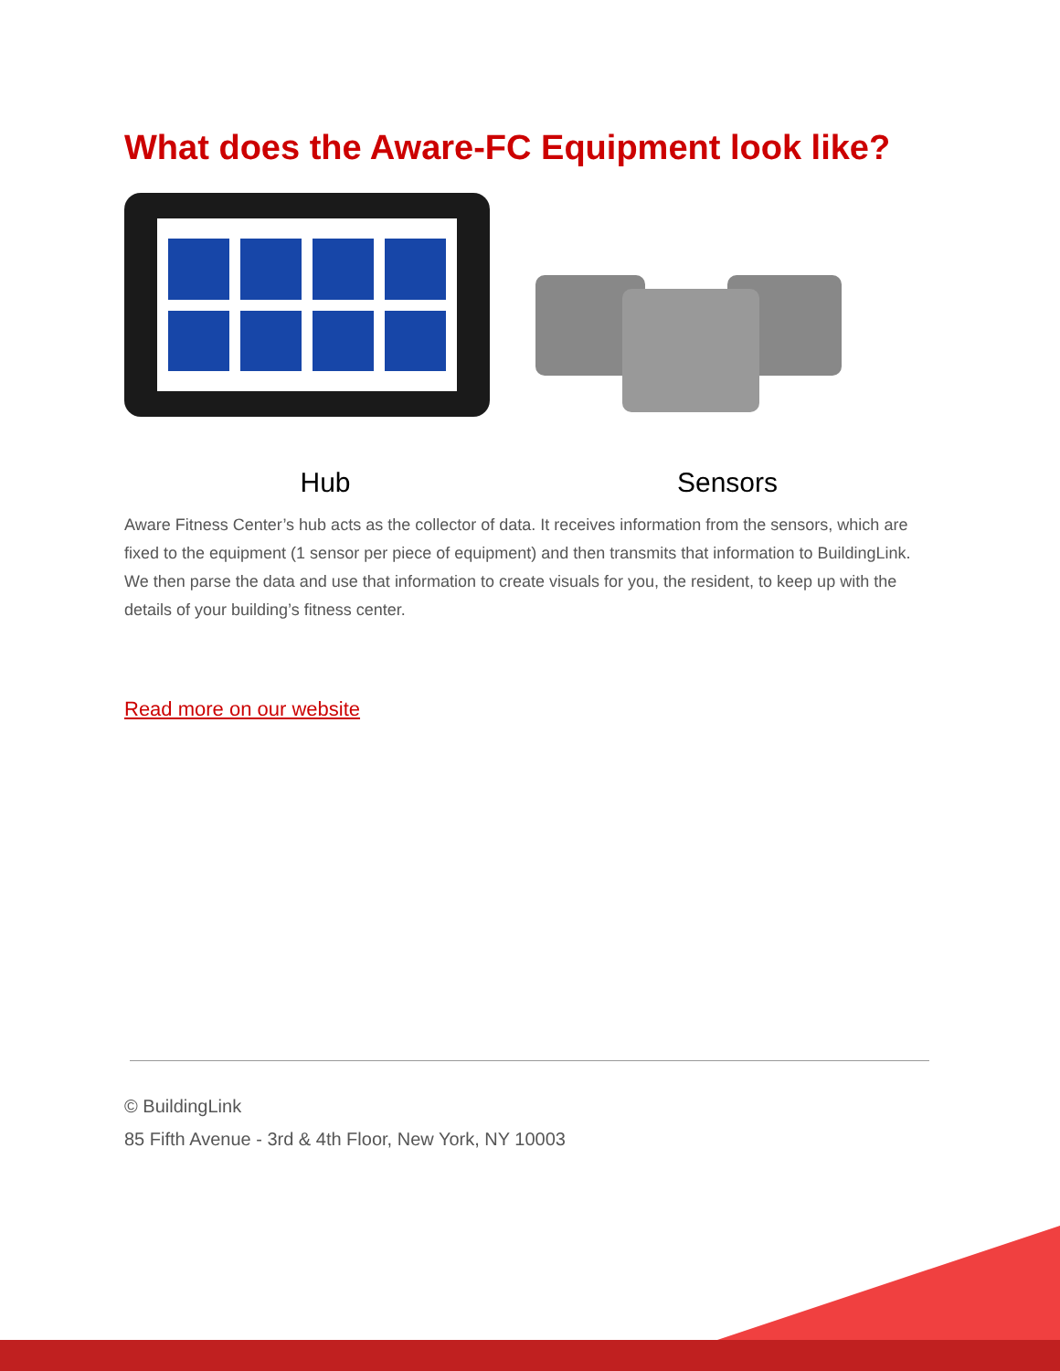What does the Aware-FC Equipment look like?
Hub Sensors
Aware Fitness Center’s hub acts as the collector of data. It receives information from the sensors, which are fixed to the equipment (1 sensor per piece of equipment) and then transmits that information to BuildingLink. We then parse the data and use that information to create visuals for you, the resident, to keep up with the details of your building’s fitness center.
Read more on our website
© BuildingLink
85 Fifth Avenue - 3rd & 4th Floor, New York, NY 10003